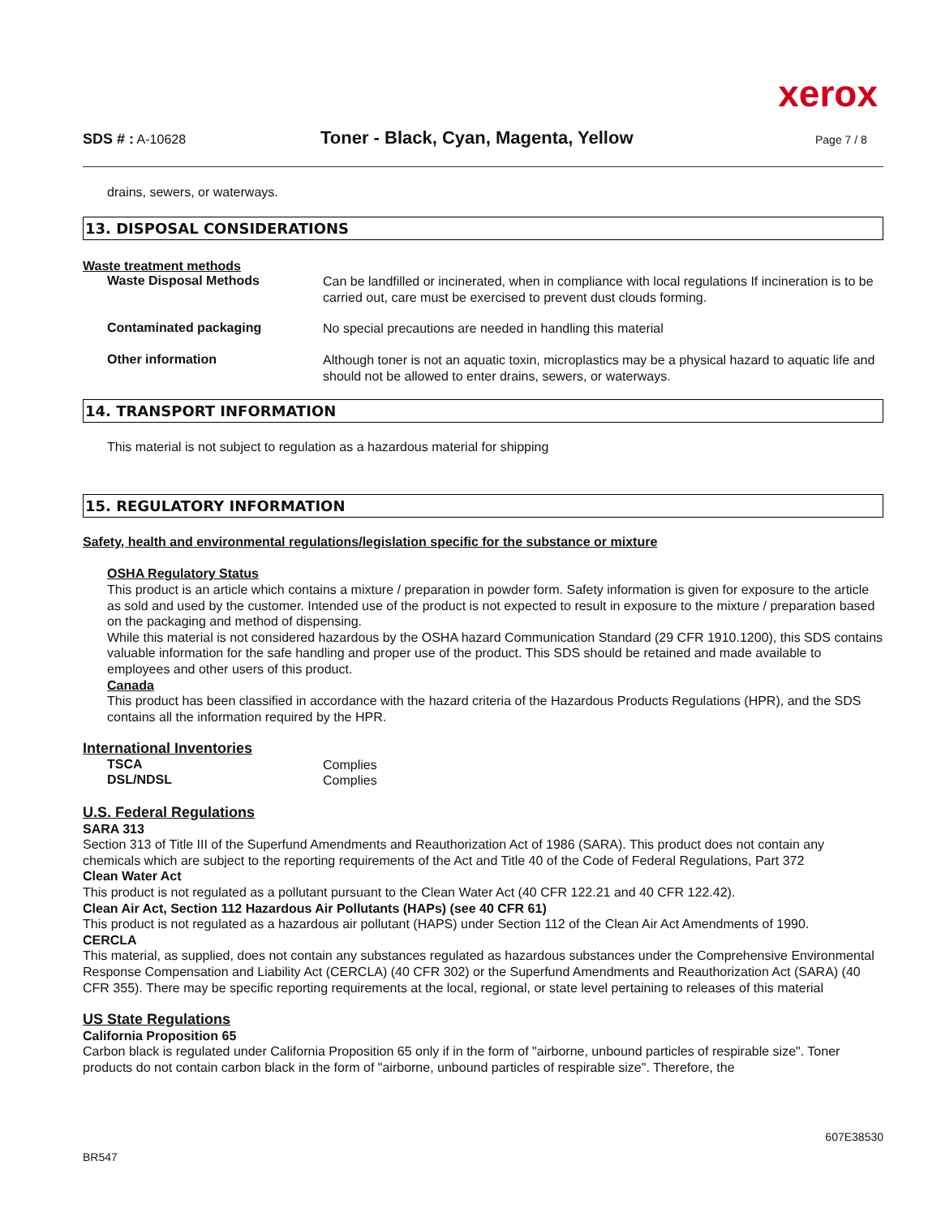xerox
SDS # : A-10628 Toner - Black, Cyan, Magenta, Yellow Page 7 / 8
drains, sewers, or waterways.
13. DISPOSAL CONSIDERATIONS
Waste treatment methods
Waste Disposal Methods
Can be landfilled or incinerated, when in compliance with local regulations If incineration is to be carried out, care must be exercised to prevent dust clouds forming.
Contaminated packaging
No special precautions are needed in handling this material
Other information
Although toner is not an aquatic toxin, microplastics may be a physical hazard to aquatic life and should not be allowed to enter drains, sewers, or waterways.
14. TRANSPORT INFORMATION
This material is not subject to regulation as a hazardous material for shipping
15. REGULATORY INFORMATION
Safety, health and environmental regulations/legislation specific for the substance or mixture
OSHA Regulatory Status
This product is an article which contains a mixture / preparation in powder form. Safety information is given for exposure to the article as sold and used by the customer. Intended use of the product is not expected to result in exposure to the mixture / preparation based on the packaging and method of dispensing.
While this material is not considered hazardous by the OSHA hazard Communication Standard (29 CFR 1910.1200), this SDS contains valuable information for the safe handling and proper use of the product. This SDS should be retained and made available to employees and other users of this product.
Canada
This product has been classified in accordance with the hazard criteria of the Hazardous Products Regulations (HPR), and the SDS contains all the information required by the HPR.
International Inventories
TSCA
Complies
DSL/NDSL
Complies
U.S. Federal Regulations
SARA 313
Section 313 of Title III of the Superfund Amendments and Reauthorization Act of 1986 (SARA). This product does not contain any chemicals which are subject to the reporting requirements of the Act and Title 40 of the Code of Federal Regulations, Part 372
Clean Water Act
This product is not regulated as a pollutant pursuant to the Clean Water Act (40 CFR 122.21 and 40 CFR 122.42).
Clean Air Act, Section 112 Hazardous Air Pollutants (HAPs) (see 40 CFR 61)
This product is not regulated as a hazardous air pollutant (HAPS) under Section 112 of the Clean Air Act Amendments of 1990.
CERCLA
This material, as supplied, does not contain any substances regulated as hazardous substances under the Comprehensive Environmental Response Compensation and Liability Act (CERCLA) (40 CFR 302) or the Superfund Amendments and Reauthorization Act (SARA) (40 CFR 355). There may be specific reporting requirements at the local, regional, or state level pertaining to releases of this material
US State Regulations
California Proposition 65
Carbon black is regulated under California Proposition 65 only if in the form of "airborne, unbound particles of respirable size". Toner products do not contain carbon black in the form of "airborne, unbound particles of respirable size". Therefore, the
BR547 607E38530